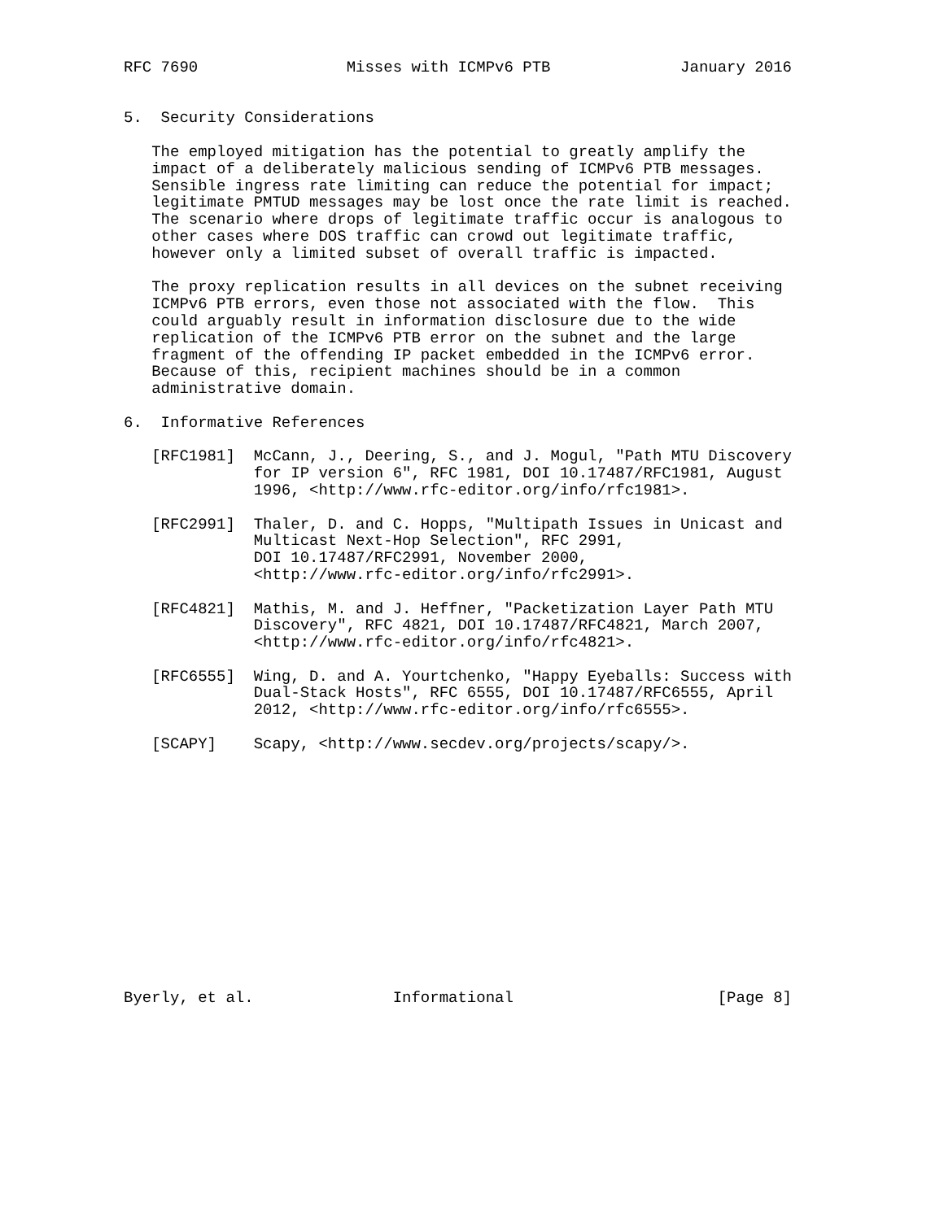RFC 7690                Misses with ICMPv6 PTB              January 2016


5.  Security Considerations

   The employed mitigation has the potential to greatly amplify the
   impact of a deliberately malicious sending of ICMPv6 PTB messages.
   Sensible ingress rate limiting can reduce the potential for impact;
   legitimate PMTUD messages may be lost once the rate limit is reached.
   The scenario where drops of legitimate traffic occur is analogous to
   other cases where DOS traffic can crowd out legitimate traffic,
   however only a limited subset of overall traffic is impacted.

   The proxy replication results in all devices on the subnet receiving
   ICMPv6 PTB errors, even those not associated with the flow.  This
   could arguably result in information disclosure due to the wide
   replication of the ICMPv6 PTB error on the subnet and the large
   fragment of the offending IP packet embedded in the ICMPv6 error.
   Because of this, recipient machines should be in a common
   administrative domain.

6.  Informative References

   [RFC1981]  McCann, J., Deering, S., and J. Mogul, "Path MTU Discovery
              for IP version 6", RFC 1981, DOI 10.17487/RFC1981, August
              1996, <http://www.rfc-editor.org/info/rfc1981>.

   [RFC2991]  Thaler, D. and C. Hopps, "Multipath Issues in Unicast and
              Multicast Next-Hop Selection", RFC 2991,
              DOI 10.17487/RFC2991, November 2000,
              <http://www.rfc-editor.org/info/rfc2991>.

   [RFC4821]  Mathis, M. and J. Heffner, "Packetization Layer Path MTU
              Discovery", RFC 4821, DOI 10.17487/RFC4821, March 2007,
              <http://www.rfc-editor.org/info/rfc4821>.

   [RFC6555]  Wing, D. and A. Yourtchenko, "Happy Eyeballs: Success with
              Dual-Stack Hosts", RFC 6555, DOI 10.17487/RFC6555, April
              2012, <http://www.rfc-editor.org/info/rfc6555>.

   [SCAPY]    Scapy, <http://www.secdev.org/projects/scapy/>.














Byerly, et al.               Informational                      [Page 8]